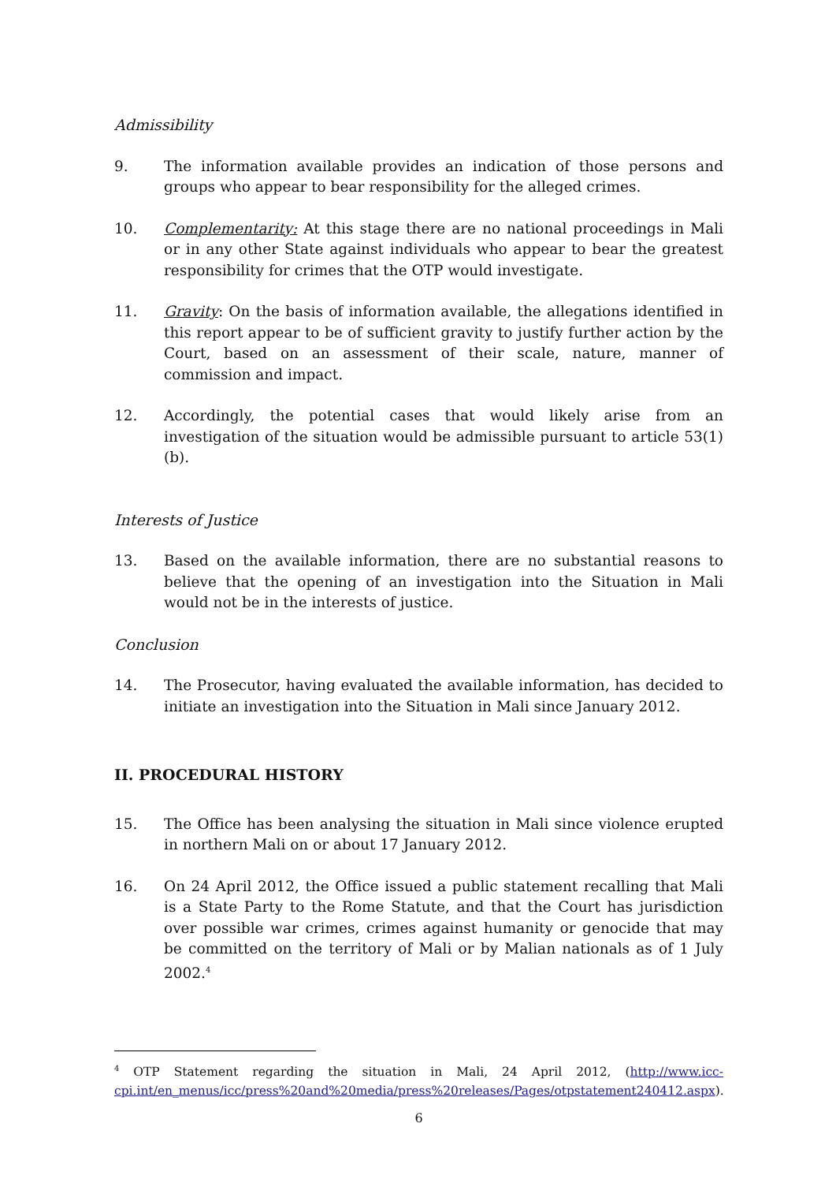Admissibility
9. The information available provides an indication of those persons and groups who appear to bear responsibility for the alleged crimes.
10. Complementarity: At this stage there are no national proceedings in Mali or in any other State against individuals who appear to bear the greatest responsibility for crimes that the OTP would investigate.
11. Gravity: On the basis of information available, the allegations identified in this report appear to be of sufficient gravity to justify further action by the Court, based on an assessment of their scale, nature, manner of commission and impact.
12. Accordingly, the potential cases that would likely arise from an investigation of the situation would be admissible pursuant to article 53(1)(b).
Interests of Justice
13. Based on the available information, there are no substantial reasons to believe that the opening of an investigation into the Situation in Mali would not be in the interests of justice.
Conclusion
14. The Prosecutor, having evaluated the available information, has decided to initiate an investigation into the Situation in Mali since January 2012.
II. PROCEDURAL HISTORY
15. The Office has been analysing the situation in Mali since violence erupted in northern Mali on or about 17 January 2012.
16. On 24 April 2012, the Office issued a public statement recalling that Mali is a State Party to the Rome Statute, and that the Court has jurisdiction over possible war crimes, crimes against humanity or genocide that may be committed on the territory of Mali or by Malian nationals as of 1 July 2002.<sup>4</sup>
<sup>4</sup> OTP Statement regarding the situation in Mali, 24 April 2012, (http://www.icc-cpi.int/en_menus/icc/press%20and%20media/press%20releases/Pages/otpstatement240412.aspx).
6